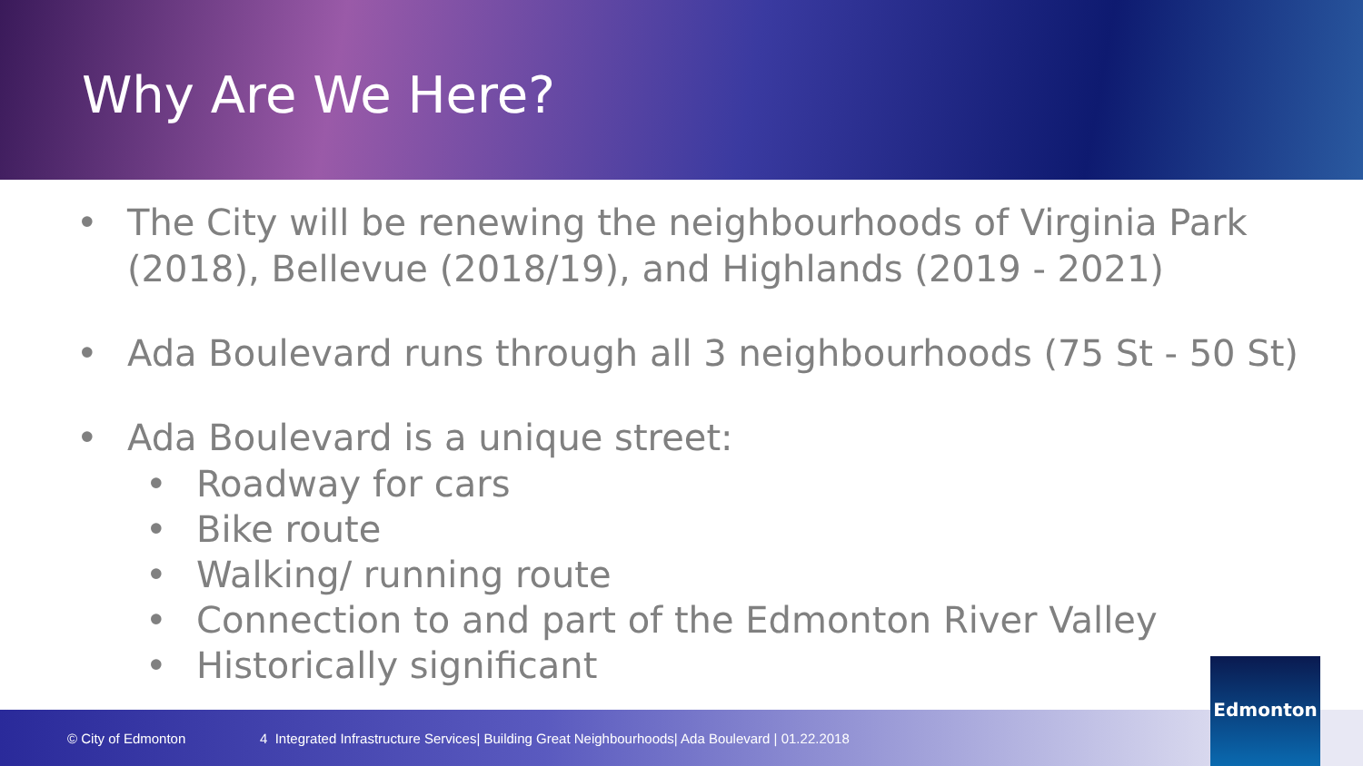Why Are We Here?
• The City will be renewing the neighbourhoods of Virginia Park (2018), Bellevue (2018/19), and Highlands (2019 - 2021)
• Ada Boulevard runs through all 3 neighbourhoods (75 St - 50 St)
• Ada Boulevard is a unique street:
• Roadway for cars
• Bike route
• Walking/ running route
• Connection to and part of the Edmonton River Valley
• Historically significant
© City of Edmonton 4 Integrated Infrastructure Services| Building Great Neighbourhoods| Ada Boulevard | 01.22.2018
Edmonton